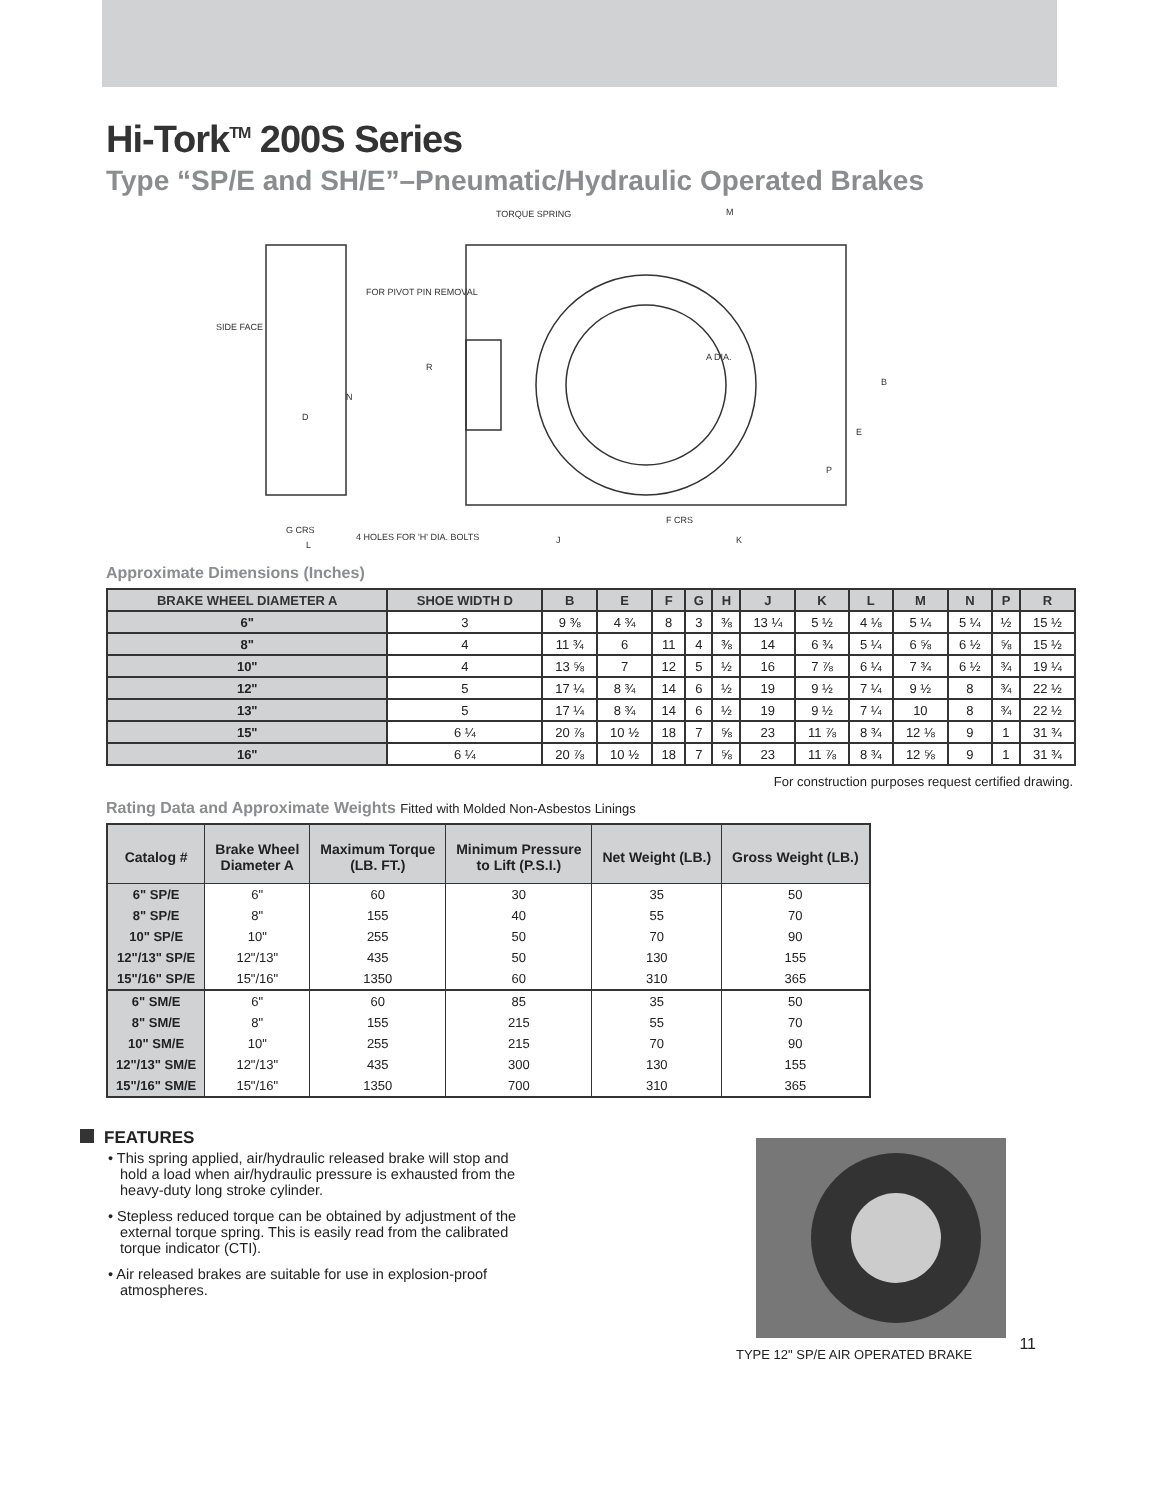Hi-Tork<sup>TM</sup> 200S Series
Type “SP/E and SH/E”–Pneumatic/Hydraulic Operated Brakes
TORQUE SPRING
M
SIDE FACE
FOR PIVOT PIN REMOVAL
A DIA.
F CRS
J
K
G CRS
4 HOLES FOR 'H' DIA. BOLTS
B
E
R
N
D
P
L
Approximate Dimensions (Inches)
| BRAKE WHEEL DIAMETER A | SHOE WIDTH D | B | E | F | G | H | J | K | L | M | N | P | R |
| --- | --- | --- | --- | --- | --- | --- | --- | --- | --- | --- | --- | --- | --- |
| 6" | 3 | 9 ⅜ | 4 ¾ | 8 | 3 | ⅜ | 13 ¼ | 5 ½ | 4 ⅛ | 5 ¼ | 5 ¼ | ½ | 15 ½ |
| 8" | 4 | 11 ¾ | 6 | 11 | 4 | ⅜ | 14 | 6 ¾ | 5 ¼ | 6 ⅝ | 6 ½ | ⅝ | 15 ½ |
| 10" | 4 | 13 ⅝ | 7 | 12 | 5 | ½ | 16 | 7 ⅞ | 6 ¼ | 7 ¾ | 6 ½ | ¾ | 19 ¼ |
| 12" | 5 | 17 ¼ | 8 ¾ | 14 | 6 | ½ | 19 | 9 ½ | 7 ¼ | 9 ½ | 8 | ¾ | 22 ½ |
| 13" | 5 | 17 ¼ | 8 ¾ | 14 | 6 | ½ | 19 | 9 ½ | 7 ¼ | 10 | 8 | ¾ | 22 ½ |
| 15" | 6 ¼ | 20 ⅞ | 10 ½ | 18 | 7 | ⅝ | 23 | 11 ⅞ | 8 ¾ | 12 ⅛ | 9 | 1 | 31 ¾ |
| 16" | 6 ¼ | 20 ⅞ | 10 ½ | 18 | 7 | ⅝ | 23 | 11 ⅞ | 8 ¾ | 12 ⅝ | 9 | 1 | 31 ¾ |
For construction purposes request certified drawing.
Rating Data and Approximate Weights Fitted with Molded Non-Asbestos Linings
| Catalog # | Brake Wheel Diameter A | Maximum Torque (LB. FT.) | Minimum Pressure to Lift (P.S.I.) | Net Weight (LB.) | Gross Weight (LB.) |
| --- | --- | --- | --- | --- | --- |
| 6" SP/E | 6" | 60 | 30 | 35 | 50 |
| 8" SP/E | 8" | 155 | 40 | 55 | 70 |
| 10" SP/E | 10" | 255 | 50 | 70 | 90 |
| 12"/13" SP/E | 12"/13" | 435 | 50 | 130 | 155 |
| 15"/16" SP/E | 15"/16" | 1350 | 60 | 310 | 365 |
| 6" SM/E | 6" | 60 | 85 | 35 | 50 |
| 8" SM/E | 8" | 155 | 215 | 55 | 70 |
| 10" SM/E | 10" | 255 | 215 | 70 | 90 |
| 12"/13" SM/E | 12"/13" | 435 | 300 | 130 | 155 |
| 15"/16" SM/E | 15"/16" | 1350 | 700 | 310 | 365 |
FEATURES
• This spring applied, air/hydraulic released brake will stop and hold a load when air/hydraulic pressure is exhausted from the heavy-duty long stroke cylinder.
• Stepless reduced torque can be obtained by adjustment of the external torque spring. This is easily read from the calibrated torque indicator (CTI).
• Air released brakes are suitable for use in explosion-proof atmospheres.
TYPE 12" SP/E AIR OPERATED BRAKE 11